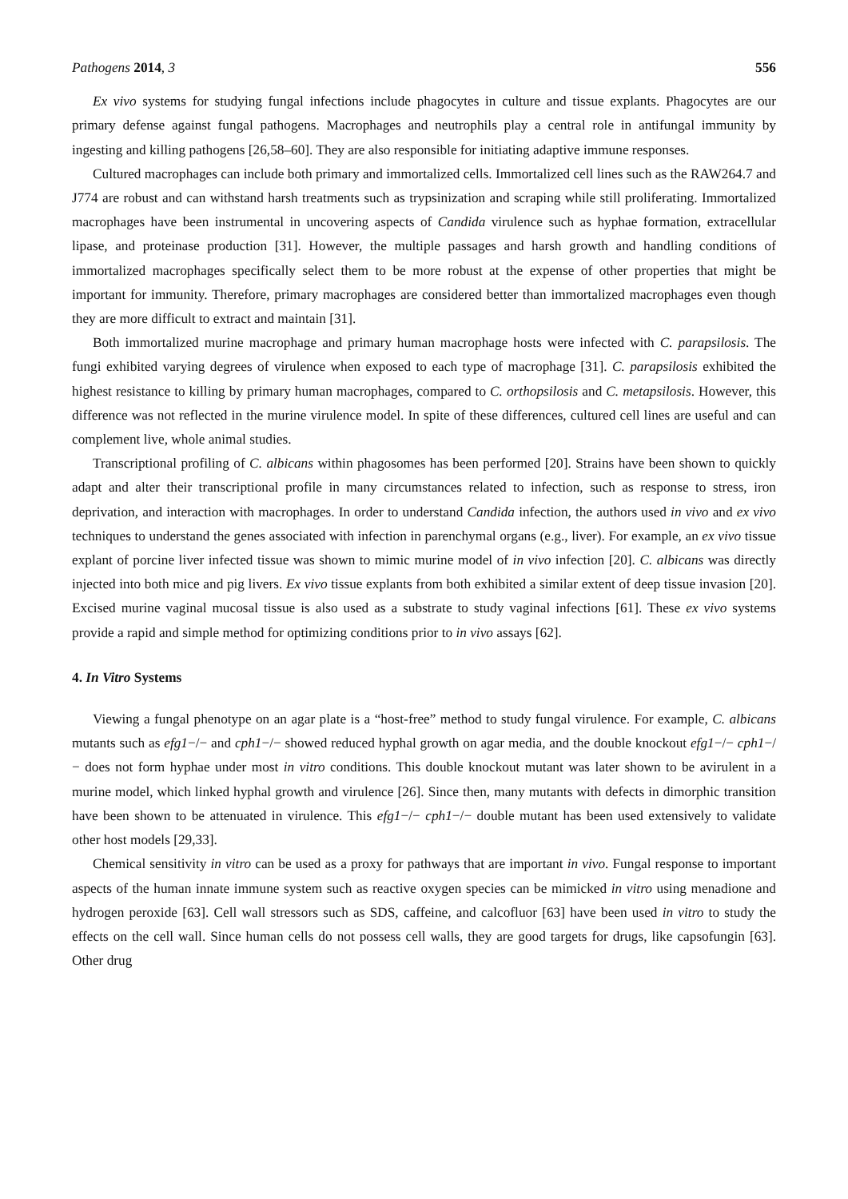Pathogens 2014, 3 556
Ex vivo systems for studying fungal infections include phagocytes in culture and tissue explants. Phagocytes are our primary defense against fungal pathogens. Macrophages and neutrophils play a central role in antifungal immunity by ingesting and killing pathogens [26,58–60]. They are also responsible for initiating adaptive immune responses.
Cultured macrophages can include both primary and immortalized cells. Immortalized cell lines such as the RAW264.7 and J774 are robust and can withstand harsh treatments such as trypsinization and scraping while still proliferating. Immortalized macrophages have been instrumental in uncovering aspects of Candida virulence such as hyphae formation, extracellular lipase, and proteinase production [31]. However, the multiple passages and harsh growth and handling conditions of immortalized macrophages specifically select them to be more robust at the expense of other properties that might be important for immunity. Therefore, primary macrophages are considered better than immortalized macrophages even though they are more difficult to extract and maintain [31].
Both immortalized murine macrophage and primary human macrophage hosts were infected with C. parapsilosis. The fungi exhibited varying degrees of virulence when exposed to each type of macrophage [31]. C. parapsilosis exhibited the highest resistance to killing by primary human macrophages, compared to C. orthopsilosis and C. metapsilosis. However, this difference was not reflected in the murine virulence model. In spite of these differences, cultured cell lines are useful and can complement live, whole animal studies.
Transcriptional profiling of C. albicans within phagosomes has been performed [20]. Strains have been shown to quickly adapt and alter their transcriptional profile in many circumstances related to infection, such as response to stress, iron deprivation, and interaction with macrophages. In order to understand Candida infection, the authors used in vivo and ex vivo techniques to understand the genes associated with infection in parenchymal organs (e.g., liver). For example, an ex vivo tissue explant of porcine liver infected tissue was shown to mimic murine model of in vivo infection [20]. C. albicans was directly injected into both mice and pig livers. Ex vivo tissue explants from both exhibited a similar extent of deep tissue invasion [20]. Excised murine vaginal mucosal tissue is also used as a substrate to study vaginal infections [61]. These ex vivo systems provide a rapid and simple method for optimizing conditions prior to in vivo assays [62].
4. In Vitro Systems
Viewing a fungal phenotype on an agar plate is a “host-free” method to study fungal virulence. For example, C. albicans mutants such as efg1−/− and cph1−/− showed reduced hyphal growth on agar media, and the double knockout efg1−/− cph1−/− does not form hyphae under most in vitro conditions. This double knockout mutant was later shown to be avirulent in a murine model, which linked hyphal growth and virulence [26]. Since then, many mutants with defects in dimorphic transition have been shown to be attenuated in virulence. This efg1−/− cph1−/− double mutant has been used extensively to validate other host models [29,33].
Chemical sensitivity in vitro can be used as a proxy for pathways that are important in vivo. Fungal response to important aspects of the human innate immune system such as reactive oxygen species can be mimicked in vitro using menadione and hydrogen peroxide [63]. Cell wall stressors such as SDS, caffeine, and calcofluor [63] have been used in vitro to study the effects on the cell wall. Since human cells do not possess cell walls, they are good targets for drugs, like capsofungin [63]. Other drug